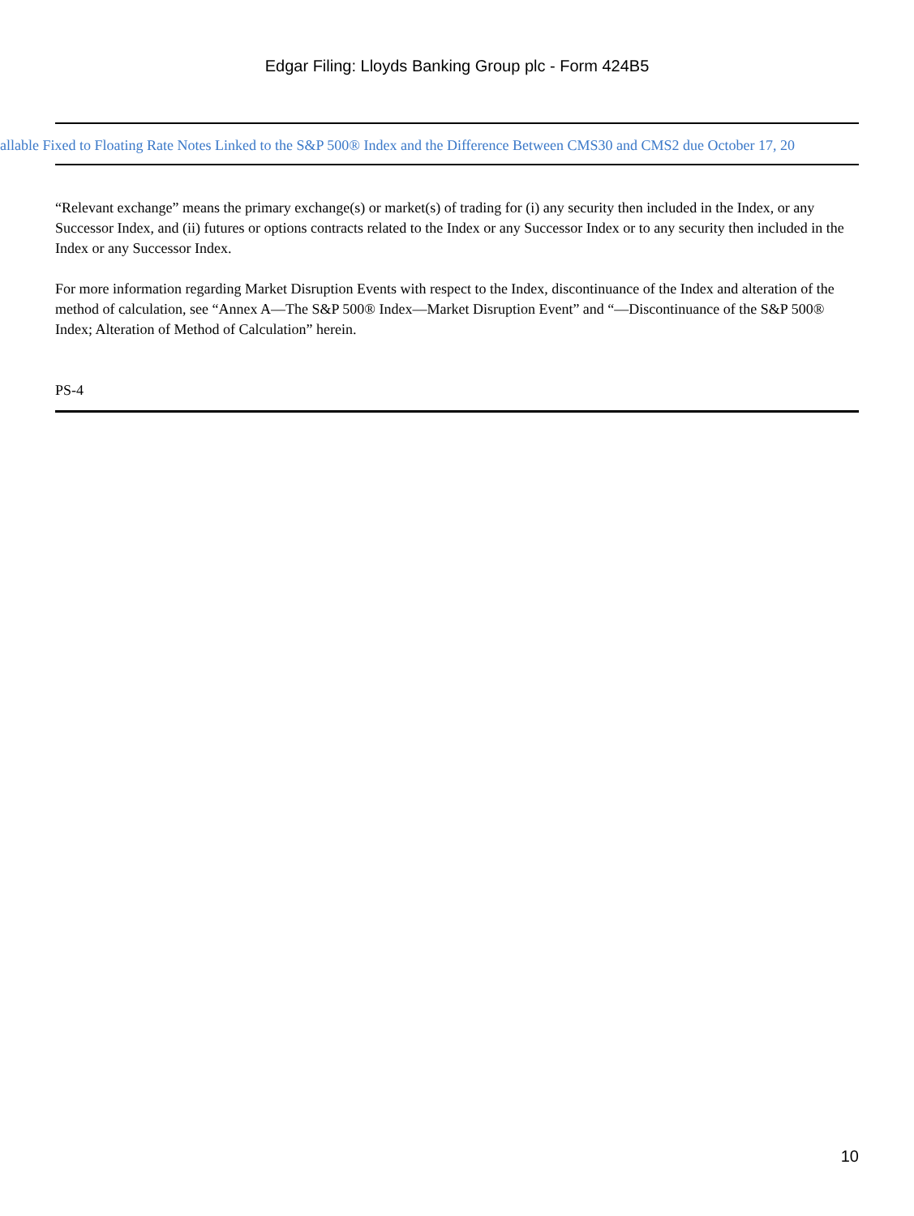Edgar Filing: Lloyds Banking Group plc - Form 424B5
allable Fixed to Floating Rate Notes Linked to the S&P 500® Index and the Difference Between CMS30 and CMS2 due October 17, 20
“Relevant exchange” means the primary exchange(s) or market(s) of trading for (i) any security then included in the Index, or any Successor Index, and (ii) futures or options contracts related to the Index or any Successor Index or to any security then included in the Index or any Successor Index.
For more information regarding Market Disruption Events with respect to the Index, discontinuance of the Index and alteration of the method of calculation, see “Annex A—The S&P 500® Index—Market Disruption Event” and “—Discontinuance of the S&P 500® Index; Alteration of Method of Calculation” herein.
PS-4
10